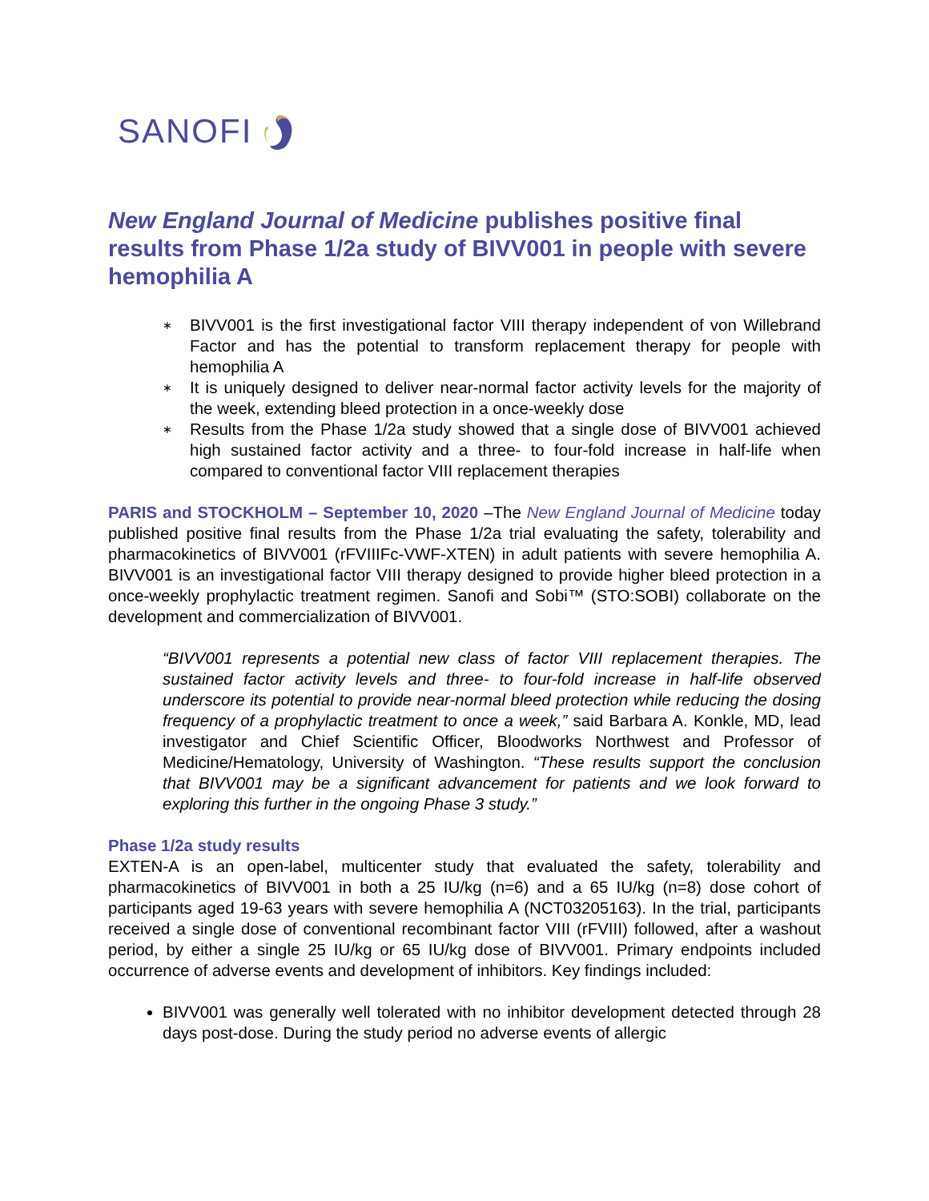SANOFI
New England Journal of Medicine publishes positive final results from Phase 1/2a study of BIVV001 in people with severe hemophilia A
∗ BIVV001 is the first investigational factor VIII therapy independent of von Willebrand Factor and has the potential to transform replacement therapy for people with hemophilia A
∗ It is uniquely designed to deliver near-normal factor activity levels for the majority of the week, extending bleed protection in a once-weekly dose
∗ Results from the Phase 1/2a study showed that a single dose of BIVV001 achieved high sustained factor activity and a three- to four-fold increase in half-life when compared to conventional factor VIII replacement therapies
PARIS and STOCKHOLM – September 10, 2020 –The New England Journal of Medicine today published positive final results from the Phase 1/2a trial evaluating the safety, tolerability and pharmacokinetics of BIVV001 (rFVIIIFc-VWF-XTEN) in adult patients with severe hemophilia A. BIVV001 is an investigational factor VIII therapy designed to provide higher bleed protection in a once-weekly prophylactic treatment regimen. Sanofi and Sobi™ (STO:SOBI) collaborate on the development and commercialization of BIVV001.
“BIVV001 represents a potential new class of factor VIII replacement therapies. The sustained factor activity levels and three- to four-fold increase in half-life observed underscore its potential to provide near-normal bleed protection while reducing the dosing frequency of a prophylactic treatment to once a week,” said Barbara A. Konkle, MD, lead investigator and Chief Scientific Officer, Bloodworks Northwest and Professor of Medicine/Hematology, University of Washington. “These results support the conclusion that BIVV001 may be a significant advancement for patients and we look forward to exploring this further in the ongoing Phase 3 study.”
Phase 1/2a study results
EXTEN-A is an open-label, multicenter study that evaluated the safety, tolerability and pharmacokinetics of BIVV001 in both a 25 IU/kg (n=6) and a 65 IU/kg (n=8) dose cohort of participants aged 19-63 years with severe hemophilia A (NCT03205163). In the trial, participants received a single dose of conventional recombinant factor VIII (rFVIII) followed, after a washout period, by either a single 25 IU/kg or 65 IU/kg dose of BIVV001. Primary endpoints included occurrence of adverse events and development of inhibitors. Key findings included:
BIVV001 was generally well tolerated with no inhibitor development detected through 28 days post-dose. During the study period no adverse events of allergic